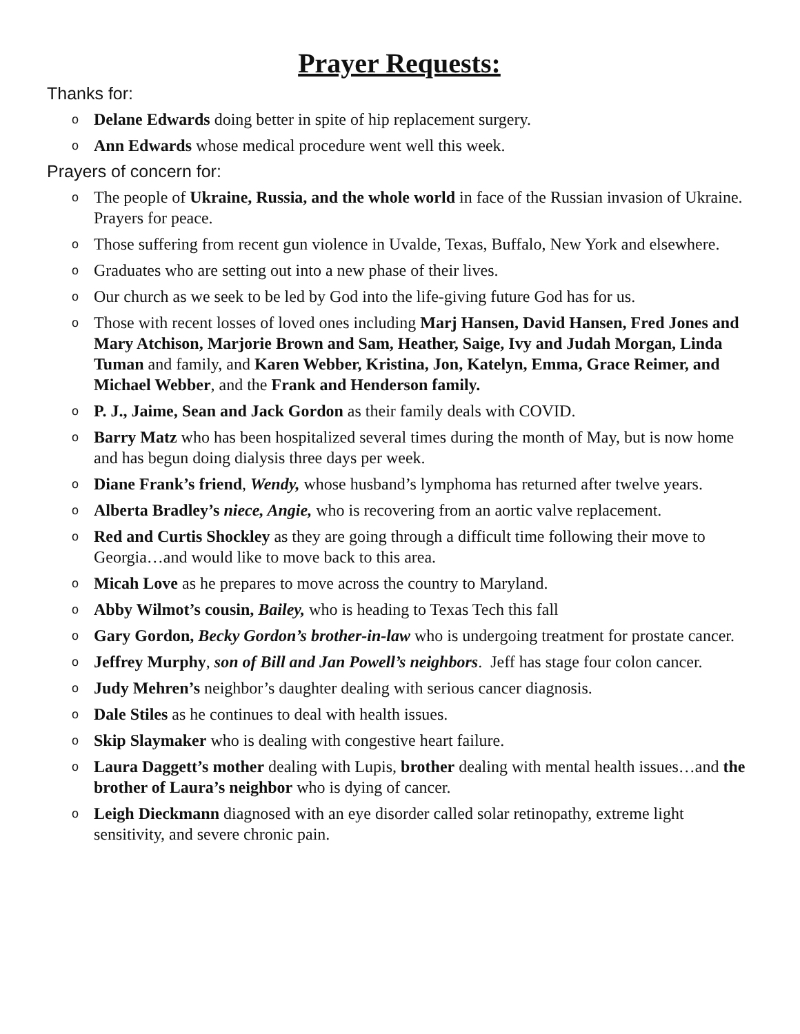Prayer Requests:
Thanks for:
o Delane Edwards doing better in spite of hip replacement surgery.
o Ann Edwards whose medical procedure went well this week.
Prayers of concern for:
o The people of Ukraine, Russia, and the whole world in face of the Russian invasion of Ukraine. Prayers for peace.
o Those suffering from recent gun violence in Uvalde, Texas, Buffalo, New York and elsewhere.
o Graduates who are setting out into a new phase of their lives.
o Our church as we seek to be led by God into the life-giving future God has for us.
o Those with recent losses of loved ones including Marj Hansen, David Hansen, Fred Jones and Mary Atchison, Marjorie Brown and Sam, Heather, Saige, Ivy and Judah Morgan, Linda Tuman and family, and Karen Webber, Kristina, Jon, Katelyn, Emma, Grace Reimer, and Michael Webber, and the Frank and Henderson family.
o P. J., Jaime, Sean and Jack Gordon as their family deals with COVID.
o Barry Matz who has been hospitalized several times during the month of May, but is now home and has begun doing dialysis three days per week.
o Diane Frank’s friend, Wendy, whose husband’s lymphoma has returned after twelve years.
o Alberta Bradley’s niece, Angie, who is recovering from an aortic valve replacement.
o Red and Curtis Shockley as they are going through a difficult time following their move to Georgia…and would like to move back to this area.
o Micah Love as he prepares to move across the country to Maryland.
o Abby Wilmot’s cousin, Bailey, who is heading to Texas Tech this fall
o Gary Gordon, Becky Gordon’s brother-in-law who is undergoing treatment for prostate cancer.
o Jeffrey Murphy, son of Bill and Jan Powell’s neighbors. Jeff has stage four colon cancer.
o Judy Mehren’s neighbor’s daughter dealing with serious cancer diagnosis.
o Dale Stiles as he continues to deal with health issues.
o Skip Slaymaker who is dealing with congestive heart failure.
o Laura Daggett’s mother dealing with Lupis, brother dealing with mental health issues…and the brother of Laura’s neighbor who is dying of cancer.
o Leigh Dieckmann diagnosed with an eye disorder called solar retinopathy, extreme light sensitivity, and severe chronic pain.